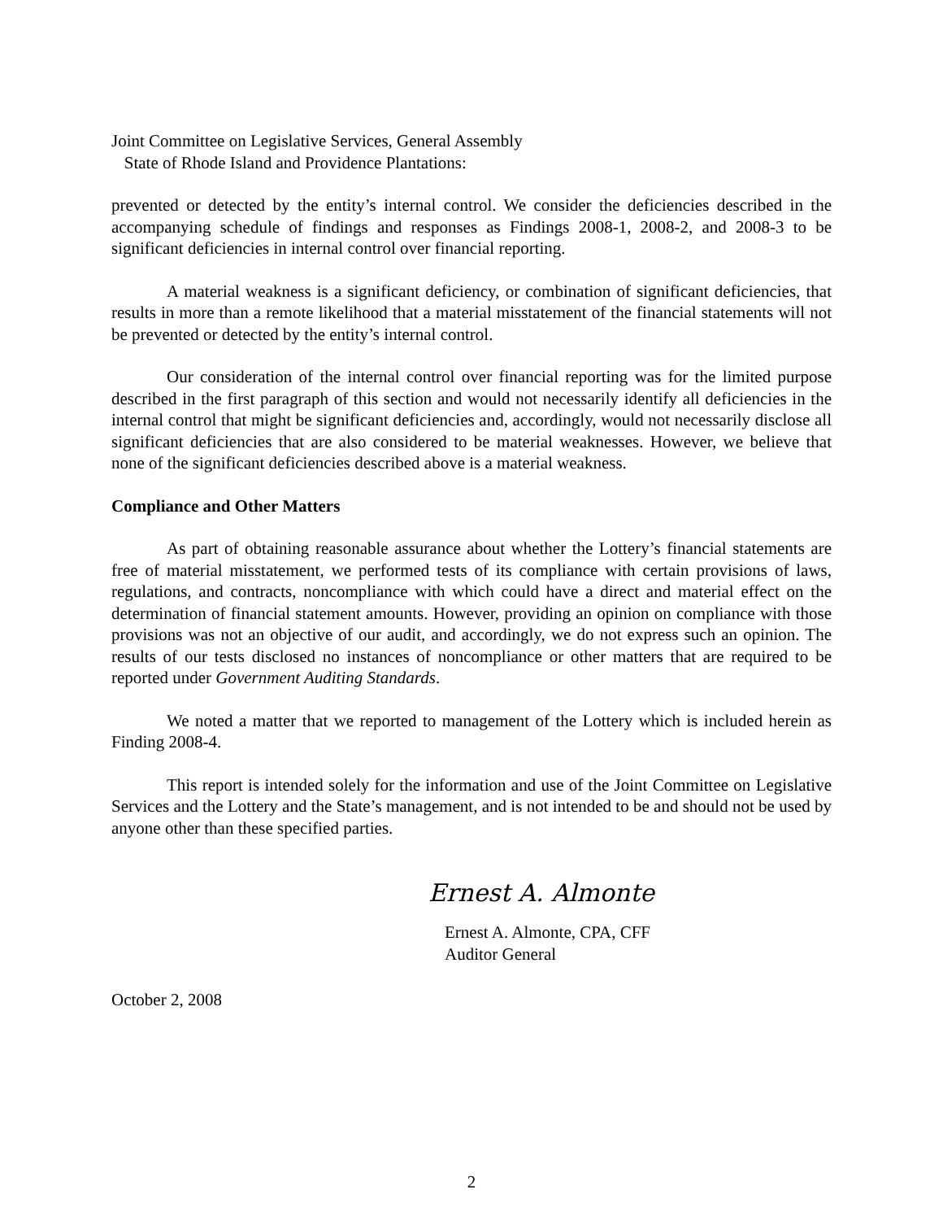Joint Committee on Legislative Services, General Assembly
State of Rhode Island and Providence Plantations:
prevented or detected by the entity’s internal control. We consider the deficiencies described in the accompanying schedule of findings and responses as Findings 2008-1, 2008-2, and 2008-3 to be significant deficiencies in internal control over financial reporting.
A material weakness is a significant deficiency, or combination of significant deficiencies, that results in more than a remote likelihood that a material misstatement of the financial statements will not be prevented or detected by the entity’s internal control.
Our consideration of the internal control over financial reporting was for the limited purpose described in the first paragraph of this section and would not necessarily identify all deficiencies in the internal control that might be significant deficiencies and, accordingly, would not necessarily disclose all significant deficiencies that are also considered to be material weaknesses. However, we believe that none of the significant deficiencies described above is a material weakness.
Compliance and Other Matters
As part of obtaining reasonable assurance about whether the Lottery’s financial statements are free of material misstatement, we performed tests of its compliance with certain provisions of laws, regulations, and contracts, noncompliance with which could have a direct and material effect on the determination of financial statement amounts. However, providing an opinion on compliance with those provisions was not an objective of our audit, and accordingly, we do not express such an opinion. The results of our tests disclosed no instances of noncompliance or other matters that are required to be reported under Government Auditing Standards.
We noted a matter that we reported to management of the Lottery which is included herein as Finding 2008-4.
This report is intended solely for the information and use of the Joint Committee on Legislative Services and the Lottery and the State’s management, and is not intended to be and should not be used by anyone other than these specified parties.
Ernest A. Almonte
Ernest A. Almonte, CPA, CFF
Auditor General
October 2, 2008
2